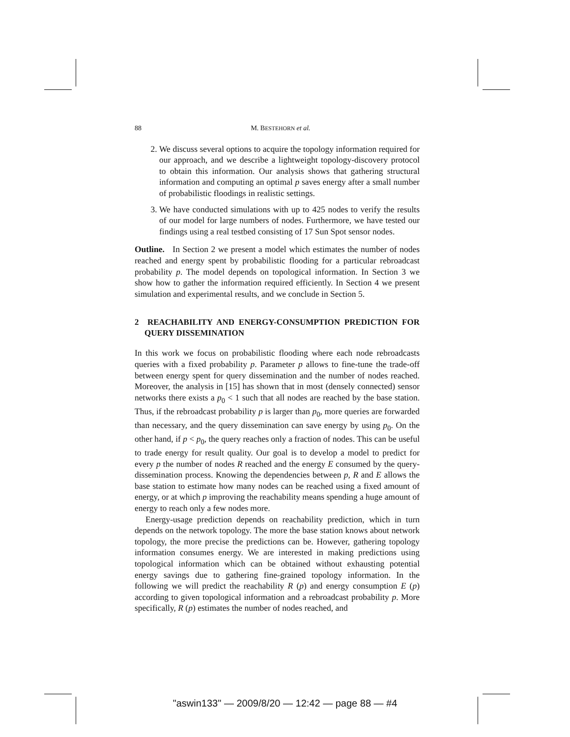88 M. BESTEHORN et al.
2. We discuss several options to acquire the topology information required for our approach, and we describe a lightweight topology-discovery protocol to obtain this information. Our analysis shows that gathering structural information and computing an optimal p saves energy after a small number of probabilistic floodings in realistic settings.
3. We have conducted simulations with up to 425 nodes to verify the results of our model for large numbers of nodes. Furthermore, we have tested our findings using a real testbed consisting of 17 Sun Spot sensor nodes.
Outline. In Section 2 we present a model which estimates the number of nodes reached and energy spent by probabilistic flooding for a particular rebroadcast probability p. The model depends on topological information. In Section 3 we show how to gather the information required efficiently. In Section 4 we present simulation and experimental results, and we conclude in Section 5.
2 REACHABILITY AND ENERGY-CONSUMPTION PREDICTION FOR QUERY DISSEMINATION
In this work we focus on probabilistic flooding where each node rebroadcasts queries with a fixed probability p. Parameter p allows to fine-tune the trade-off between energy spent for query dissemination and the number of nodes reached. Moreover, the analysis in [15] has shown that in most (densely connected) sensor networks there exists a p<sub>0</sub> < 1 such that all nodes are reached by the base station. Thus, if the rebroadcast probability p is larger than p<sub>0</sub>, more queries are forwarded than necessary, and the query dissemination can save energy by using p<sub>0</sub>. On the other hand, if p < p<sub>0</sub>, the query reaches only a fraction of nodes. This can be useful to trade energy for result quality. Our goal is to develop a model to predict for every p the number of nodes R reached and the energy E consumed by the query-dissemination process. Knowing the dependencies between p, R and E allows the base station to estimate how many nodes can be reached using a fixed amount of energy, or at which p improving the reachability means spending a huge amount of energy to reach only a few nodes more.
Energy-usage prediction depends on reachability prediction, which in turn depends on the network topology. The more the base station knows about network topology, the more precise the predictions can be. However, gathering topology information consumes energy. We are interested in making predictions using topological information which can be obtained without exhausting potential energy savings due to gathering fine-grained topology information. In the following we will predict the reachability R (p) and energy consumption E (p) according to given topological information and a rebroadcast probability p. More specifically, R (p) estimates the number of nodes reached, and
"aswin133" — 2009/8/20 — 12:42 — page 88 — #4